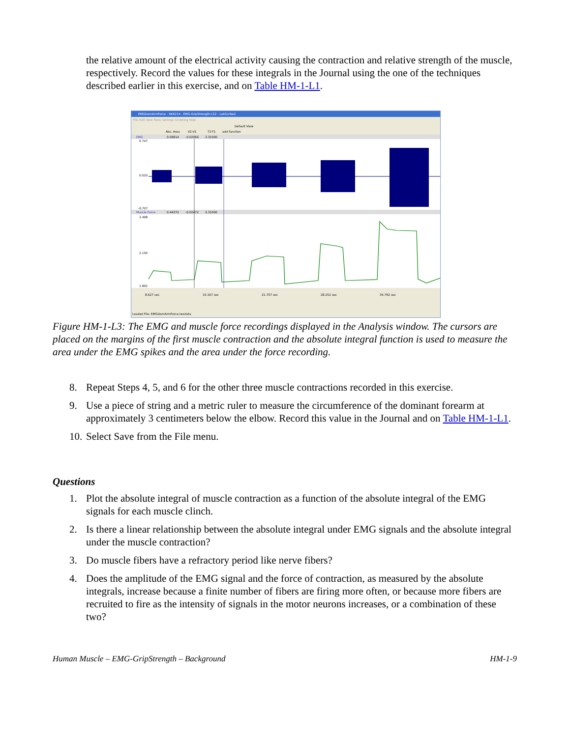the relative amount of the electrical activity causing the contraction and relative strength of the muscle, respectively. Record the values for these integrals in the Journal using the one of the techniques described earlier in this exercise, and on Table HM-1-L1.
EMGDomArmForce - IWX214 - EMG-GripStrength-LS2 - LabScribe2
File Edit View Tools Settings Scripting Help
Default View
Abs. Area
V2-V1
T2-T1
add function
EMG
0.09814
-0.02066
3.31000
0.747
0.020
-0.707
Muscle Force
0.44372
-0.02472
3.31000
2.498
2.150
1.802
8.627 sec
15.167 sec
21.707 sec
28.252 sec
34.792 sec
Loaded File: EMGDomArmForce.iwxdata
Figure HM-1-L3: The EMG and muscle force recordings displayed in the Analysis window. The cursors are placed on the margins of the first muscle contraction and the absolute integral function is used to measure the area under the EMG spikes and the area under the force recording.
8. Repeat Steps 4, 5, and 6 for the other three muscle contractions recorded in this exercise.
9. Use a piece of string and a metric ruler to measure the circumference of the dominant forearm at approximately 3 centimeters below the elbow. Record this value in the Journal and on Table HM-1-L1.
10. Select Save from the File menu.
Questions
1. Plot the absolute integral of muscle contraction as a function of the absolute integral of the EMG signals for each muscle clinch.
2. Is there a linear relationship between the absolute integral under EMG signals and the absolute integral under the muscle contraction?
3. Do muscle fibers have a refractory period like nerve fibers?
4. Does the amplitude of the EMG signal and the force of contraction, as measured by the absolute integrals, increase because a finite number of fibers are firing more often, or because more fibers are recruited to fire as the intensity of signals in the motor neurons increases, or a combination of these two?
Human Muscle – EMG-GripStrength – Background HM-1-9